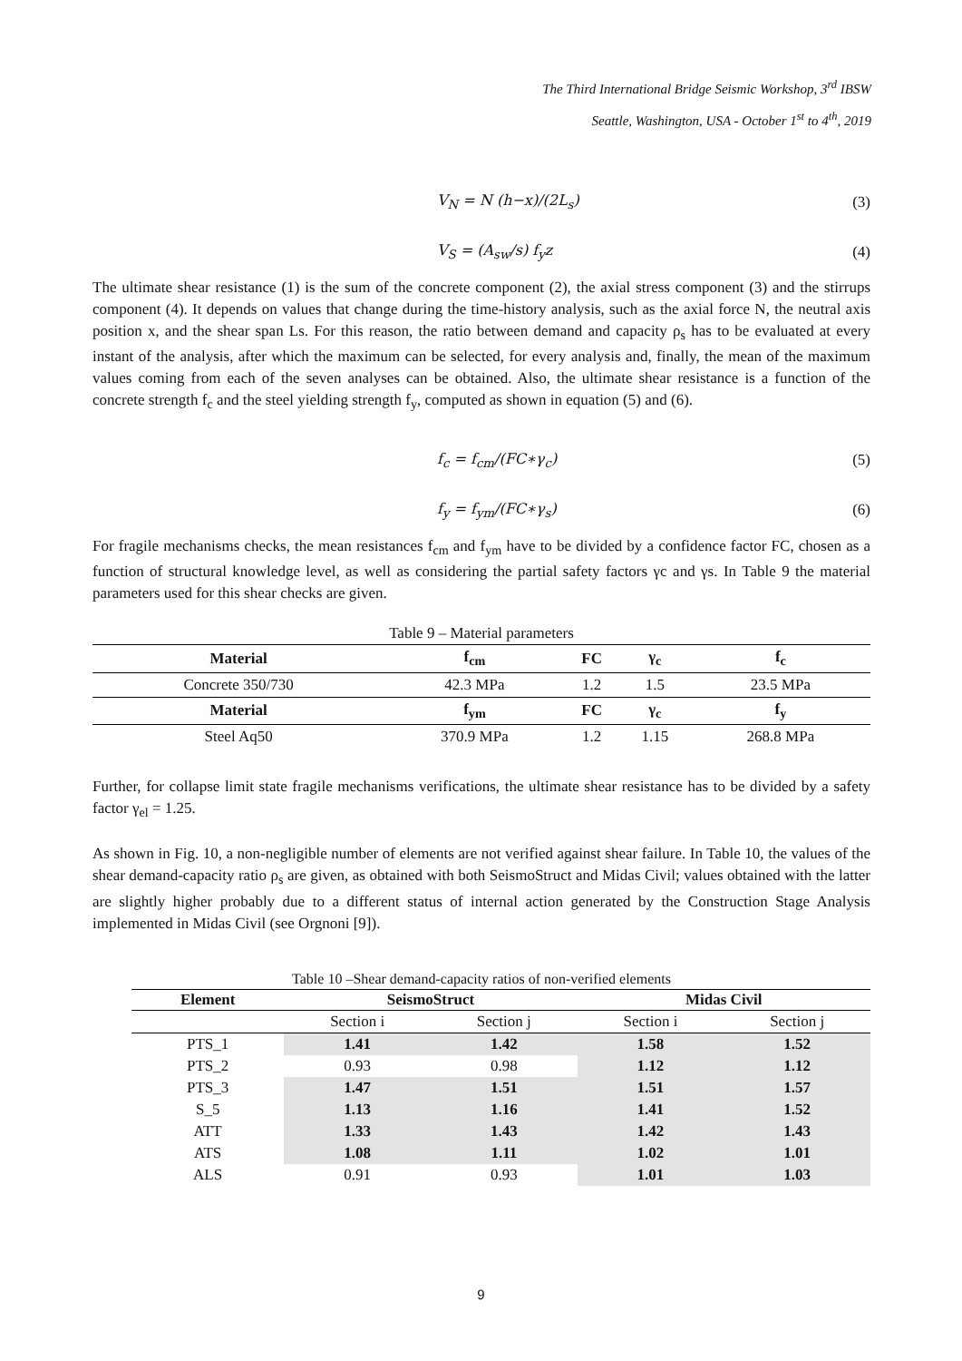The Third International Bridge Seismic Workshop, 3<sup>rd</sup> IBSW
Seattle, Washington, USA - October 1<sup>st</sup> to 4<sup>th</sup>, 2019
V<sub>N</sub> = N (h−x)/(2L<sub>s</sub>) (3)
V<sub>S</sub> = (A<sub>sw</sub>/s) f<sub>y</sub>z (4)
The ultimate shear resistance (1) is the sum of the concrete component (2), the axial stress component (3) and the stirrups component (4). It depends on values that change during the time-history analysis, such as the axial force N, the neutral axis position x, and the shear span Ls. For this reason, the ratio between demand and capacity ρ<sub>s</sub> has to be evaluated at every instant of the analysis, after which the maximum can be selected, for every analysis and, finally, the mean of the maximum values coming from each of the seven analyses can be obtained. Also, the ultimate shear resistance is a function of the concrete strength f<sub>c</sub> and the steel yielding strength f<sub>y</sub>, computed as shown in equation (5) and (6).
f<sub>c</sub> = f<sub>cm</sub>/(FC∗γ<sub>c</sub>) (5)
f<sub>y</sub> = f<sub>ym</sub>/(FC∗γ<sub>s</sub>) (6)
For fragile mechanisms checks, the mean resistances f<sub>cm</sub> and f<sub>ym</sub> have to be divided by a confidence factor FC, chosen as a function of structural knowledge level, as well as considering the partial safety factors γc and γs. In Table 9 the material parameters used for this shear checks are given.
Table 9 – Material parameters
| Material | f<sub>cm</sub> | FC | γ<sub>c</sub> | f<sub>c</sub> |
| --- | --- | --- | --- | --- |
| Concrete 350/730 | 42.3 MPa | 1.2 | 1.5 | 23.5 MPa |
| Material | f<sub>ym</sub> | FC | γ<sub>c</sub> | f<sub>y</sub> |
| Steel Aq50 | 370.9 MPa | 1.2 | 1.15 | 268.8 MPa |
Further, for collapse limit state fragile mechanisms verifications, the ultimate shear resistance has to be divided by a safety factor γ<sub>el</sub> = 1.25.
As shown in Fig. 10, a non-negligible number of elements are not verified against shear failure. In Table 10, the values of the shear demand-capacity ratio ρ<sub>s</sub> are given, as obtained with both SeismoStruct and Midas Civil; values obtained with the latter are slightly higher probably due to a different status of internal action generated by the Construction Stage Analysis implemented in Midas Civil (see Orgnoni [9]).
Table 10 –Shear demand-capacity ratios of non-verified elements
| Element | SeismoStruct | | Midas Civil | |
| --- | --- | --- | --- | --- |
| | Section i | Section j | Section i | Section j |
| PTS_1 | 1.41 | 1.42 | 1.58 | 1.52 |
| PTS_2 | 0.93 | 0.98 | 1.12 | 1.12 |
| PTS_3 | 1.47 | 1.51 | 1.51 | 1.57 |
| S_5 | 1.13 | 1.16 | 1.41 | 1.52 |
| ATT | 1.33 | 1.43 | 1.42 | 1.43 |
| ATS | 1.08 | 1.11 | 1.02 | 1.01 |
| ALS | 0.91 | 0.93 | 1.01 | 1.03 |
9